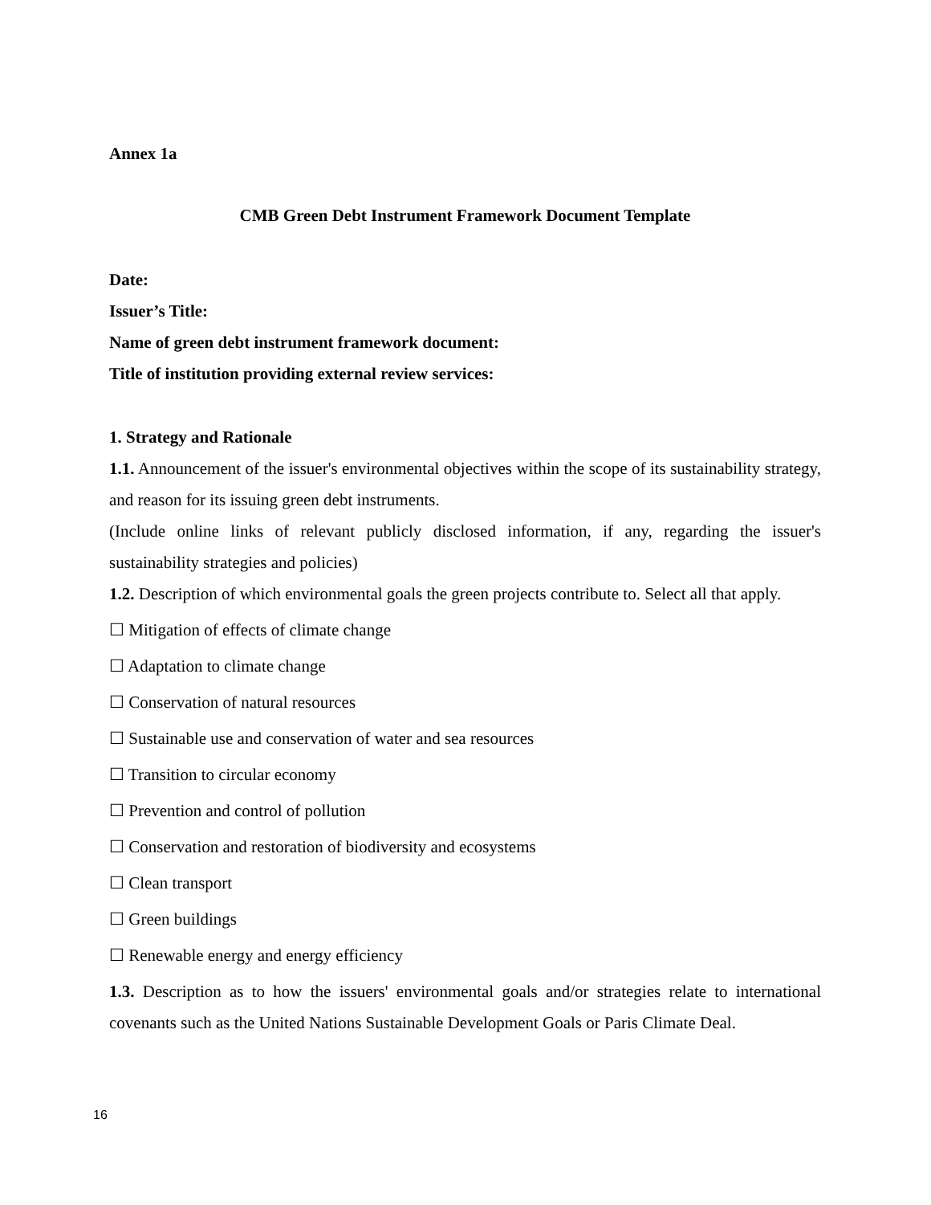Annex 1a
CMB Green Debt Instrument Framework Document Template
Date:
Issuer’s Title:
Name of green debt instrument framework document:
Title of institution providing external review services:
1. Strategy and Rationale
1.1. Announcement of the issuer's environmental objectives within the scope of its sustainability strategy, and reason for its issuing green debt instruments.
(Include online links of relevant publicly disclosed information, if any, regarding the issuer's sustainability strategies and policies)
1.2. Description of which environmental goals the green projects contribute to. Select all that apply.
☐ Mitigation of effects of climate change
☐ Adaptation to climate change
☐ Conservation of natural resources
☐ Sustainable use and conservation of water and sea resources
☐ Transition to circular economy
☐ Prevention and control of pollution
☐ Conservation and restoration of biodiversity and ecosystems
☐ Clean transport
☐ Green buildings
☐ Renewable energy and energy efficiency
1.3. Description as to how the issuers' environmental goals and/or strategies relate to international covenants such as the United Nations Sustainable Development Goals or Paris Climate Deal.
16